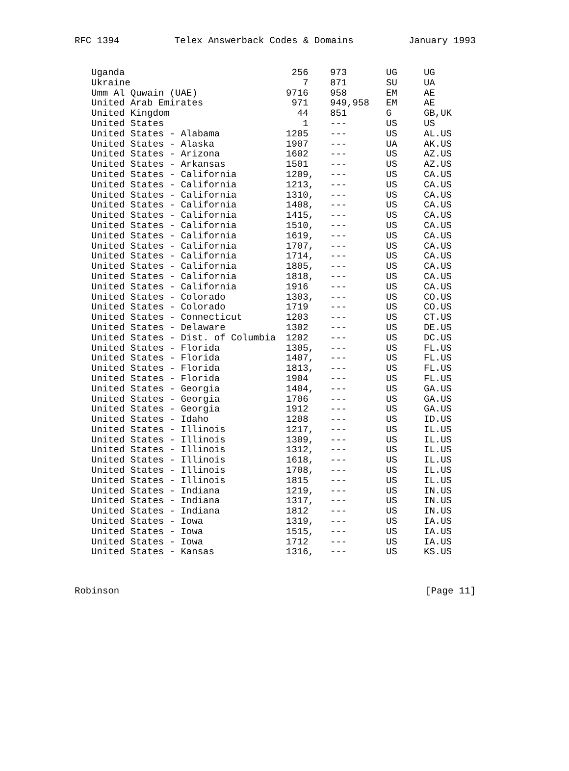RFC 1394 Telex Answerback Codes & Domains January 1993
| Uganda | 256 | 973 | UG | UG |
| Ukraine | 7 | 871 | SU | UA |
| Umm Al Quwain (UAE) | 9716 | 958 | EM | AE |
| United Arab Emirates | 971 | 949,958 | EM | AE |
| United Kingdom | 44 | 851 | G | GB,UK |
| United States | 1 | --- | US | US |
| United States - Alabama | 1205 | --- | US | AL.US |
| United States - Alaska | 1907 | --- | UA | AK.US |
| United States - Arizona | 1602 | --- | US | AZ.US |
| United States - Arkansas | 1501 | --- | US | AZ.US |
| United States - California | 1209, | --- | US | CA.US |
| United States - California | 1213, | --- | US | CA.US |
| United States - California | 1310, | --- | US | CA.US |
| United States - California | 1408, | --- | US | CA.US |
| United States - California | 1415, | --- | US | CA.US |
| United States - California | 1510, | --- | US | CA.US |
| United States - California | 1619, | --- | US | CA.US |
| United States - California | 1707, | --- | US | CA.US |
| United States - California | 1714, | --- | US | CA.US |
| United States - California | 1805, | --- | US | CA.US |
| United States - California | 1818, | --- | US | CA.US |
| United States - California | 1916 | --- | US | CA.US |
| United States - Colorado | 1303, | --- | US | CO.US |
| United States - Colorado | 1719 | --- | US | CO.US |
| United States - Connecticut | 1203 | --- | US | CT.US |
| United States - Delaware | 1302 | --- | US | DE.US |
| United States - Dist. of Columbia | 1202 | --- | US | DC.US |
| United States - Florida | 1305, | --- | US | FL.US |
| United States - Florida | 1407, | --- | US | FL.US |
| United States - Florida | 1813, | --- | US | FL.US |
| United States - Florida | 1904 | --- | US | FL.US |
| United States - Georgia | 1404, | --- | US | GA.US |
| United States - Georgia | 1706 | --- | US | GA.US |
| United States - Georgia | 1912 | --- | US | GA.US |
| United States - Idaho | 1208 | --- | US | ID.US |
| United States - Illinois | 1217, | --- | US | IL.US |
| United States - Illinois | 1309, | --- | US | IL.US |
| United States - Illinois | 1312, | --- | US | IL.US |
| United States - Illinois | 1618, | --- | US | IL.US |
| United States - Illinois | 1708, | --- | US | IL.US |
| United States - Illinois | 1815 | --- | US | IL.US |
| United States - Indiana | 1219, | --- | US | IN.US |
| United States - Indiana | 1317, | --- | US | IN.US |
| United States - Indiana | 1812 | --- | US | IN.US |
| United States - Iowa | 1319, | --- | US | IA.US |
| United States - Iowa | 1515, | --- | US | IA.US |
| United States - Iowa | 1712 | --- | US | IA.US |
| United States - Kansas | 1316, | --- | US | KS.US |
Robinson [Page 11]